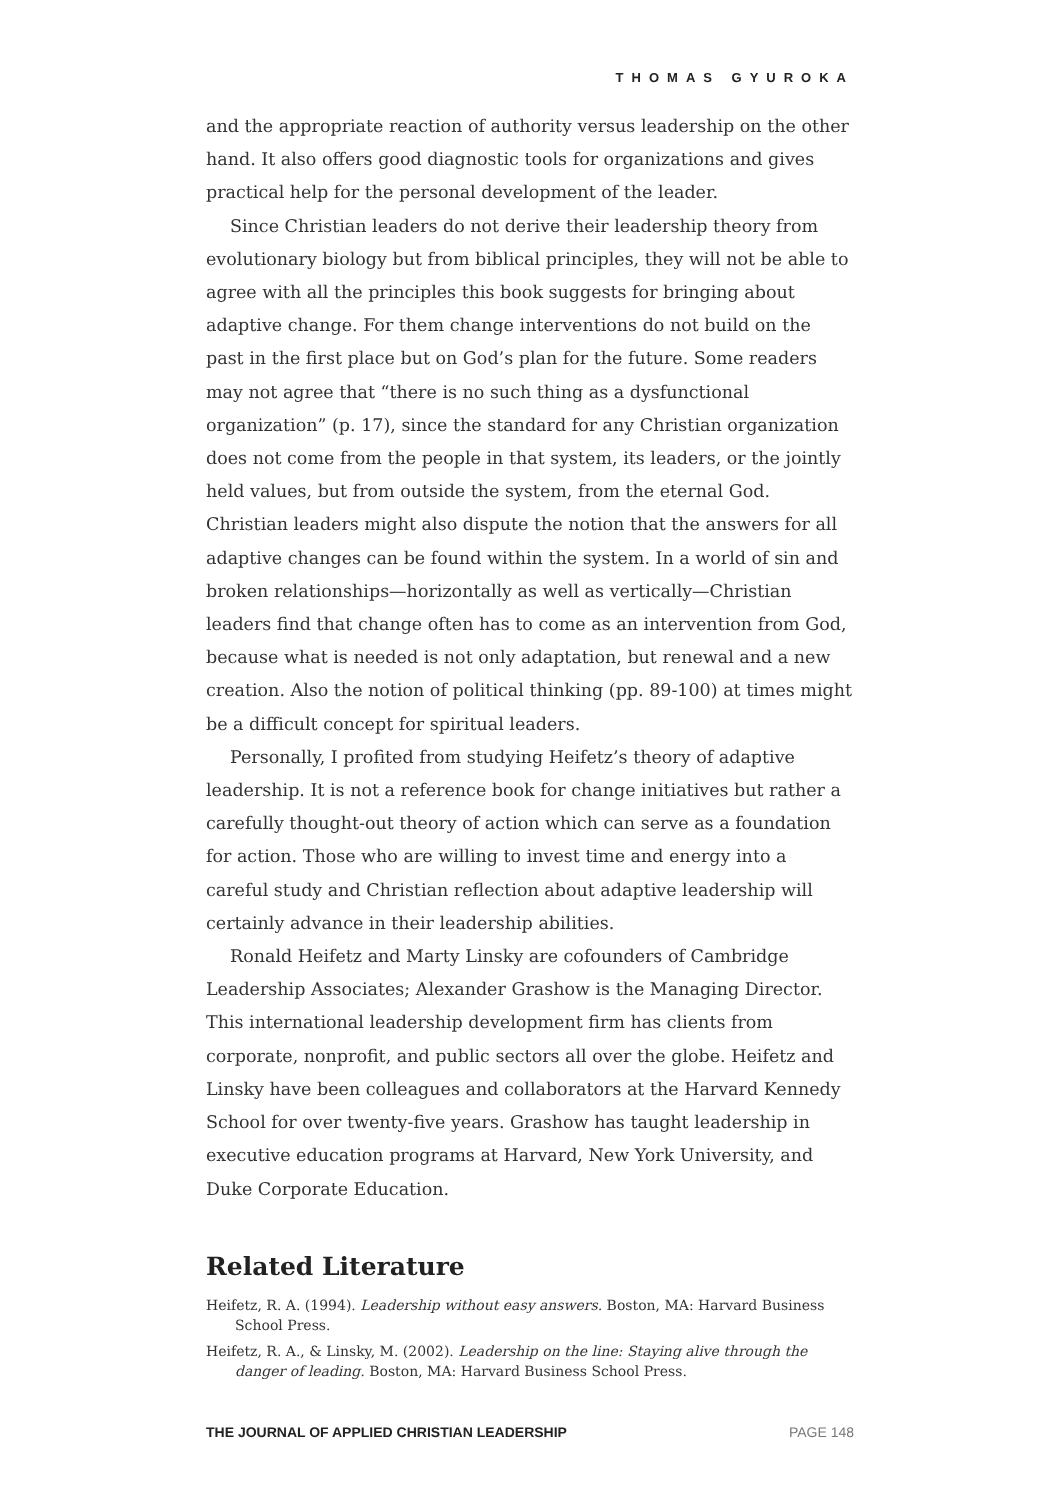THOMAS GYUROKA
and the appropriate reaction of authority versus leadership on the other hand. It also offers good diagnostic tools for organizations and gives practical help for the personal development of the leader.
Since Christian leaders do not derive their leadership theory from evolutionary biology but from biblical principles, they will not be able to agree with all the principles this book suggests for bringing about adaptive change. For them change interventions do not build on the past in the first place but on God’s plan for the future. Some readers may not agree that “there is no such thing as a dysfunctional organization” (p. 17), since the standard for any Christian organization does not come from the people in that system, its leaders, or the jointly held values, but from outside the system, from the eternal God. Christian leaders might also dispute the notion that the answers for all adaptive changes can be found within the system. In a world of sin and broken relationships—horizontally as well as vertically—Christian leaders find that change often has to come as an intervention from God, because what is needed is not only adaptation, but renewal and a new creation. Also the notion of political thinking (pp. 89-100) at times might be a difficult concept for spiritual leaders.
Personally, I profited from studying Heifetz’s theory of adaptive leadership. It is not a reference book for change initiatives but rather a carefully thought-out theory of action which can serve as a foundation for action. Those who are willing to invest time and energy into a careful study and Christian reflection about adaptive leadership will certainly advance in their leadership abilities.
Ronald Heifetz and Marty Linsky are cofounders of Cambridge Leadership Associates; Alexander Grashow is the Managing Director. This international leadership development firm has clients from corporate, nonprofit, and public sectors all over the globe. Heifetz and Linsky have been colleagues and collaborators at the Harvard Kennedy School for over twenty-five years. Grashow has taught leadership in executive education programs at Harvard, New York University, and Duke Corporate Education.
Related Literature
Heifetz, R. A. (1994). Leadership without easy answers. Boston, MA: Harvard Business School Press.
Heifetz, R. A., & Linsky, M. (2002). Leadership on the line: Staying alive through the danger of leading. Boston, MA: Harvard Business School Press.
THE JOURNAL OF APPLIED CHRISTIAN LEADERSHIP PAGE 148